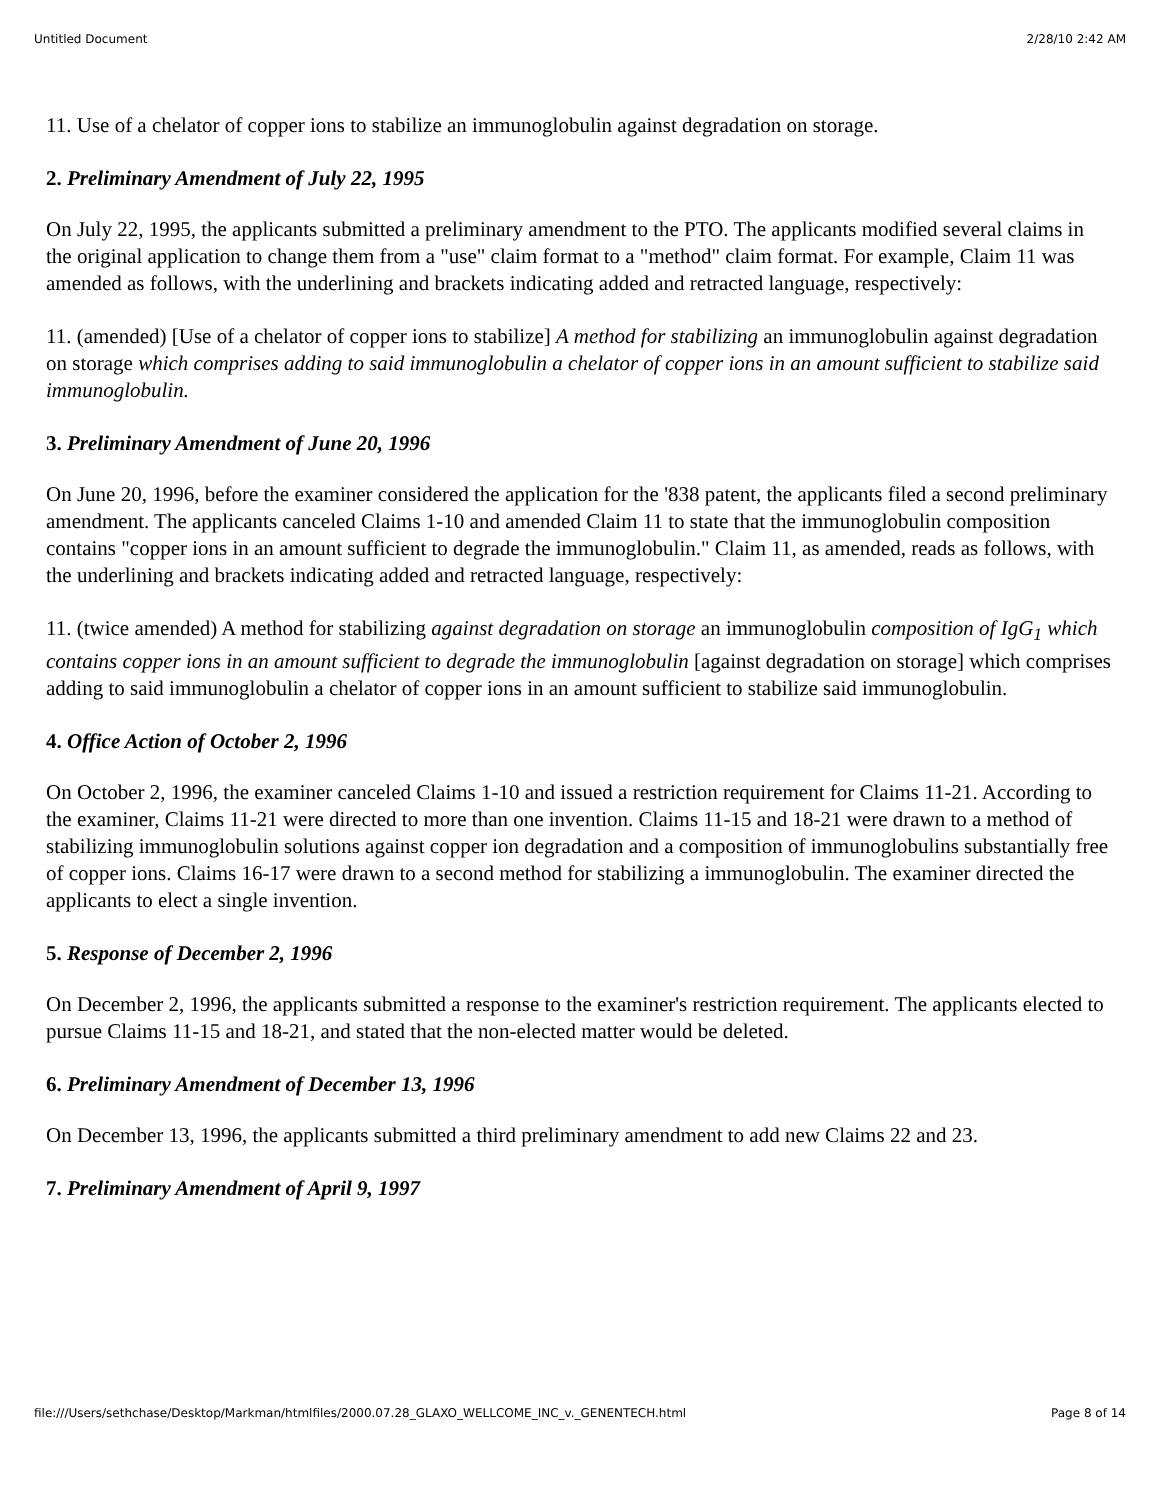Untitled Document 2/28/10 2:42 AM
11. Use of a chelator of copper ions to stabilize an immunoglobulin against degradation on storage.
2. Preliminary Amendment of July 22, 1995
On July 22, 1995, the applicants submitted a preliminary amendment to the PTO. The applicants modified several claims in the original application to change them from a "use" claim format to a "method" claim format. For example, Claim 11 was amended as follows, with the underlining and brackets indicating added and retracted language, respectively:
11. (amended) [Use of a chelator of copper ions to stabilize] A method for stabilizing an immunoglobulin against degradation on storage which comprises adding to said immunoglobulin a chelator of copper ions in an amount sufficient to stabilize said immunoglobulin.
3. Preliminary Amendment of June 20, 1996
On June 20, 1996, before the examiner considered the application for the '838 patent, the applicants filed a second preliminary amendment. The applicants canceled Claims 1-10 and amended Claim 11 to state that the immunoglobulin composition contains "copper ions in an amount sufficient to degrade the immunoglobulin." Claim 11, as amended, reads as follows, with the underlining and brackets indicating added and retracted language, respectively:
11. (twice amended) A method for stabilizing against degradation on storage an immunoglobulin composition of IgG<sub>1</sub> which contains copper ions in an amount sufficient to degrade the immunoglobulin [against degradation on storage] which comprises adding to said immunoglobulin a chelator of copper ions in an amount sufficient to stabilize said immunoglobulin.
4. Office Action of October 2, 1996
On October 2, 1996, the examiner canceled Claims 1-10 and issued a restriction requirement for Claims 11-21. According to the examiner, Claims 11-21 were directed to more than one invention. Claims 11-15 and 18-21 were drawn to a method of stabilizing immunoglobulin solutions against copper ion degradation and a composition of immunoglobulins substantially free of copper ions. Claims 16-17 were drawn to a second method for stabilizing a immunoglobulin. The examiner directed the applicants to elect a single invention.
5. Response of December 2, 1996
On December 2, 1996, the applicants submitted a response to the examiner's restriction requirement. The applicants elected to pursue Claims 11-15 and 18-21, and stated that the non-elected matter would be deleted.
6. Preliminary Amendment of December 13, 1996
On December 13, 1996, the applicants submitted a third preliminary amendment to add new Claims 22 and 23.
7. Preliminary Amendment of April 9, 1997
file:///Users/sethchase/Desktop/Markman/htmlfiles/2000.07.28_GLAXO_WELLCOME_INC_v._GENENTECH.html Page 8 of 14